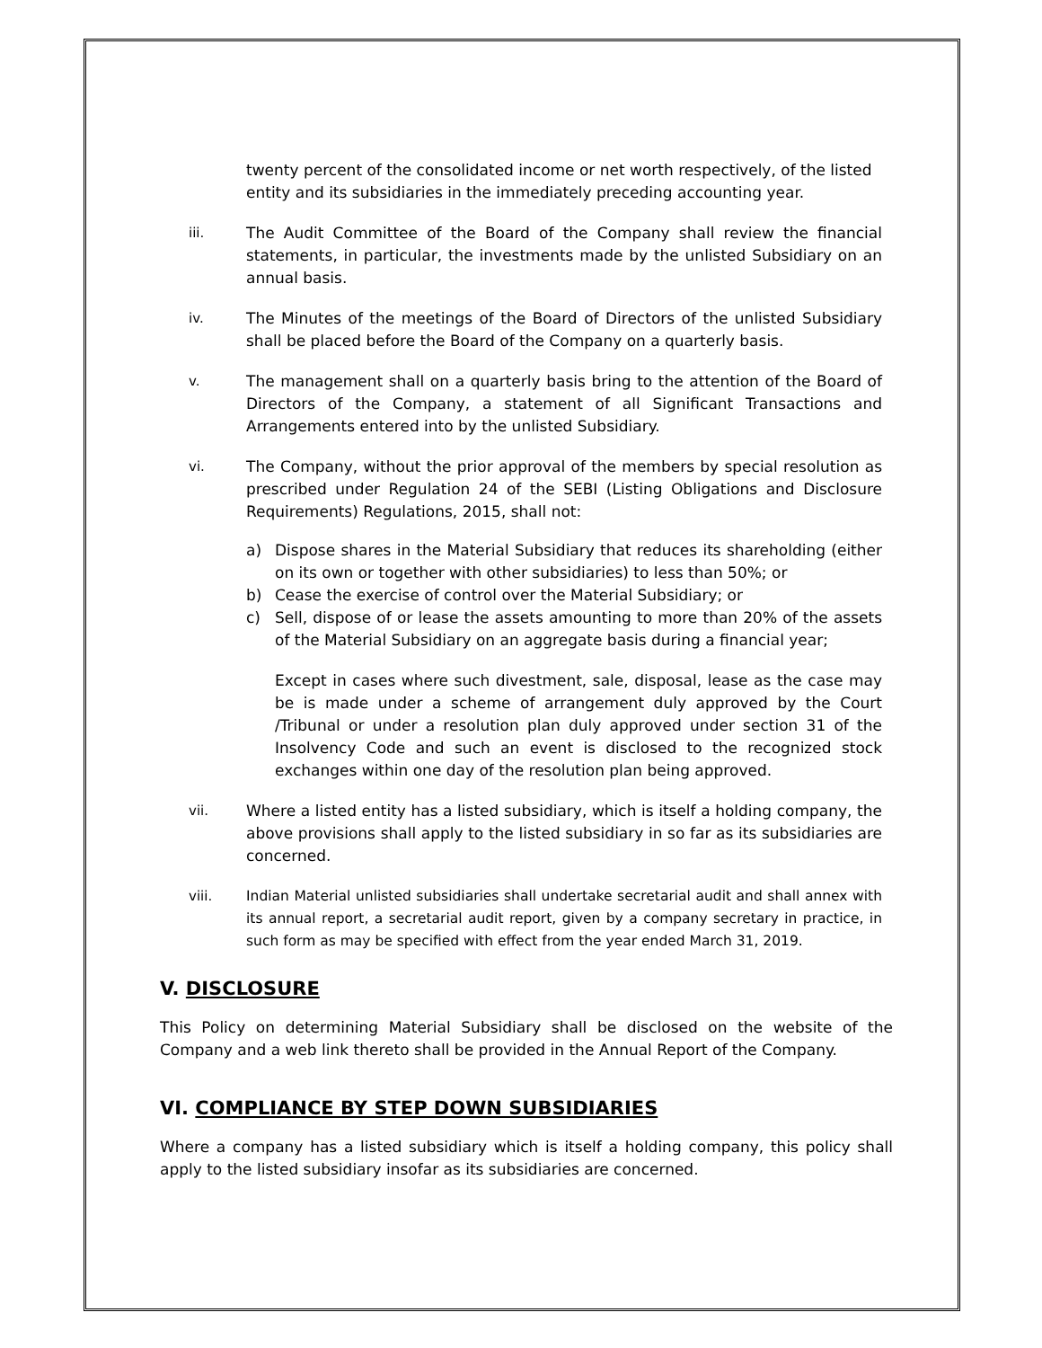twenty percent of the consolidated income or net worth respectively, of the listed entity and its subsidiaries in the immediately preceding accounting year.
iii. The Audit Committee of the Board of the Company shall review the financial statements, in particular, the investments made by the unlisted Subsidiary on an annual basis.
iv. The Minutes of the meetings of the Board of Directors of the unlisted Subsidiary shall be placed before the Board of the Company on a quarterly basis.
v. The management shall on a quarterly basis bring to the attention of the Board of Directors of the Company, a statement of all Significant Transactions and Arrangements entered into by the unlisted Subsidiary.
vi. The Company, without the prior approval of the members by special resolution as prescribed under Regulation 24 of the SEBI (Listing Obligations and Disclosure Requirements) Regulations, 2015, shall not:
a) Dispose shares in the Material Subsidiary that reduces its shareholding (either on its own or together with other subsidiaries) to less than 50%; or
b) Cease the exercise of control over the Material Subsidiary; or
c) Sell, dispose of or lease the assets amounting to more than 20% of the assets of the Material Subsidiary on an aggregate basis during a financial year;
Except in cases where such divestment, sale, disposal, lease as the case may be is made under a scheme of arrangement duly approved by the Court /Tribunal or under a resolution plan duly approved under section 31 of the Insolvency Code and such an event is disclosed to the recognized stock exchanges within one day of the resolution plan being approved.
vii. Where a listed entity has a listed subsidiary, which is itself a holding company, the above provisions shall apply to the listed subsidiary in so far as its subsidiaries are concerned.
viii. Indian Material unlisted subsidiaries shall undertake secretarial audit and shall annex with its annual report, a secretarial audit report, given by a company secretary in practice, in such form as may be specified with effect from the year ended March 31, 2019.
V. DISCLOSURE
This Policy on determining Material Subsidiary shall be disclosed on the website of the Company and a web link thereto shall be provided in the Annual Report of the Company.
VI. COMPLIANCE BY STEP DOWN SUBSIDIARIES
Where a company has a listed subsidiary which is itself a holding company, this policy shall apply to the listed subsidiary insofar as its subsidiaries are concerned.